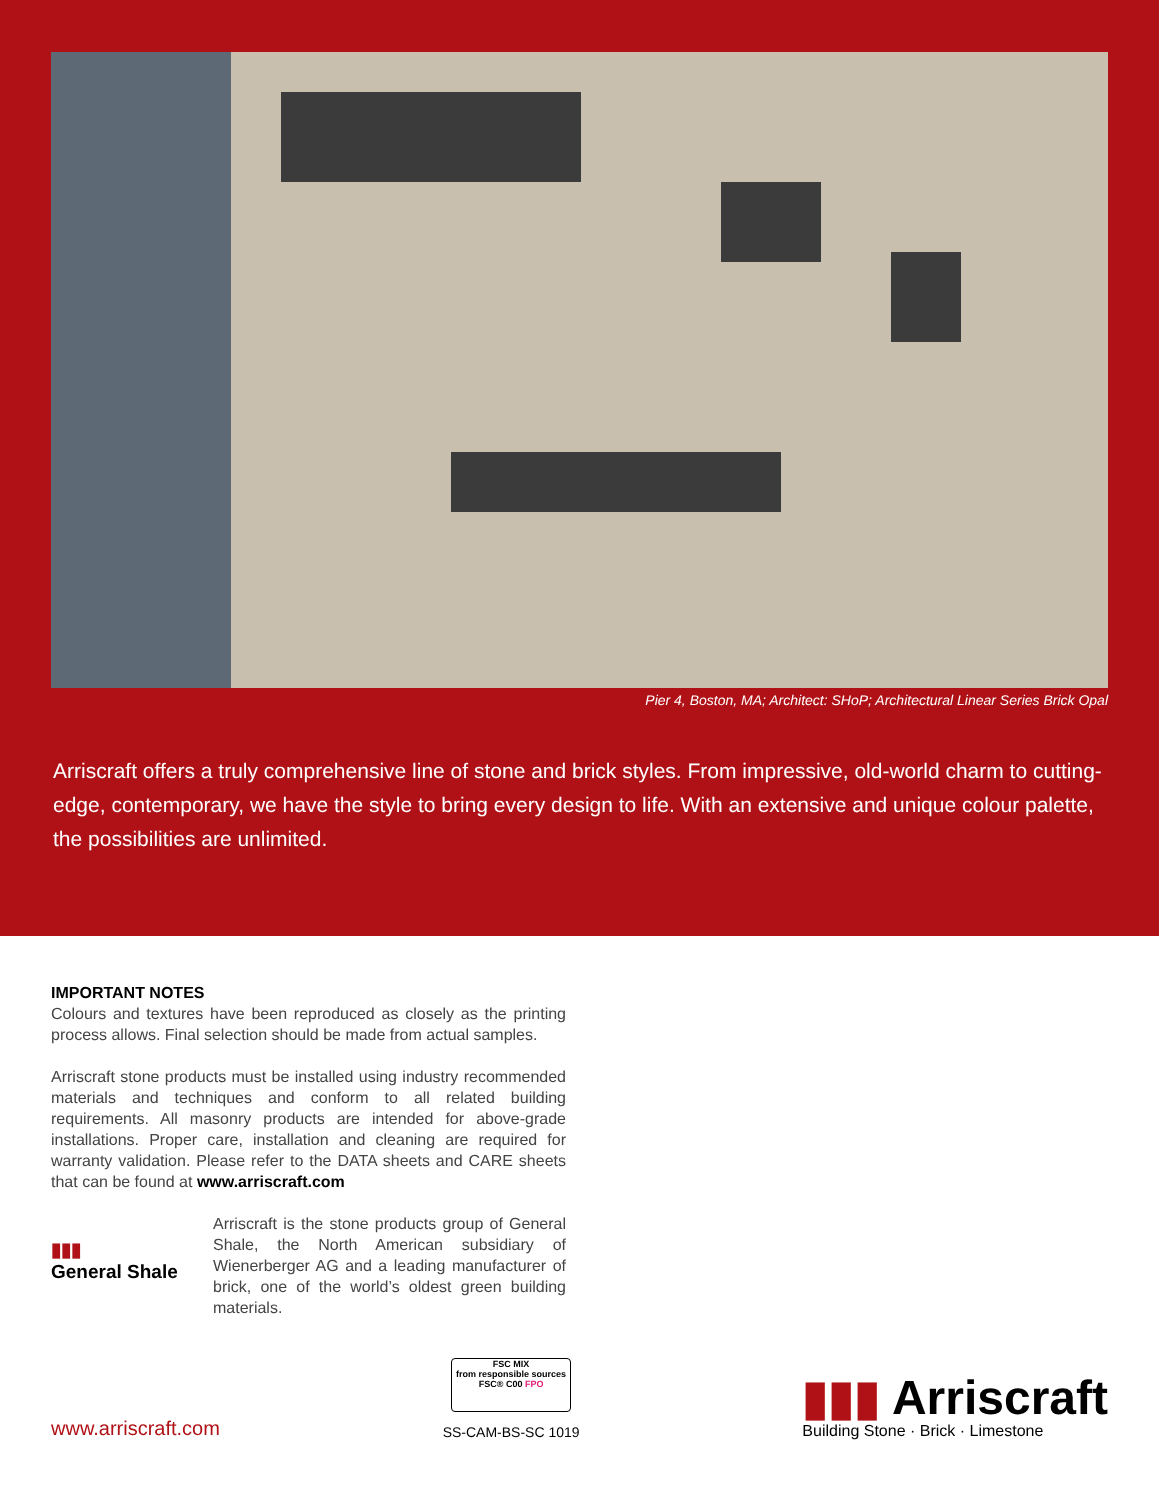Pier 4, Boston, MA; Architect: SHoP; Architectural Linear Series Brick Opal
Arriscraft offers a truly comprehensive line of stone and brick styles. From impressive, old-world charm to cutting-edge, contemporary, we have the style to bring every design to life. With an extensive and unique colour palette, the possibilities are unlimited.
IMPORTANT NOTES
Colours and textures have been reproduced as closely as the printing process allows. Final selection should be made from actual samples.
Arriscraft stone products must be installed using industry recommended materials and techniques and conform to all related building requirements. All masonry products are intended for above-grade installations. Proper care, installation and cleaning are required for warranty validation. Please refer to the DATA sheets and CARE sheets that can be found at www.arriscraft.com
▮▮▮
General Shale
Arriscraft is the stone products group of General Shale, the North American subsidiary of Wienerberger AG and a leading manufacturer of brick, one of the world’s oldest green building materials.
www.arriscraft.com
FSC MIX
from responsible sources
FSC® C00 FPO
SS-CAM-BS-SC 1019
▮▮▮ Arriscraft
Building Stone · Brick · Limestone